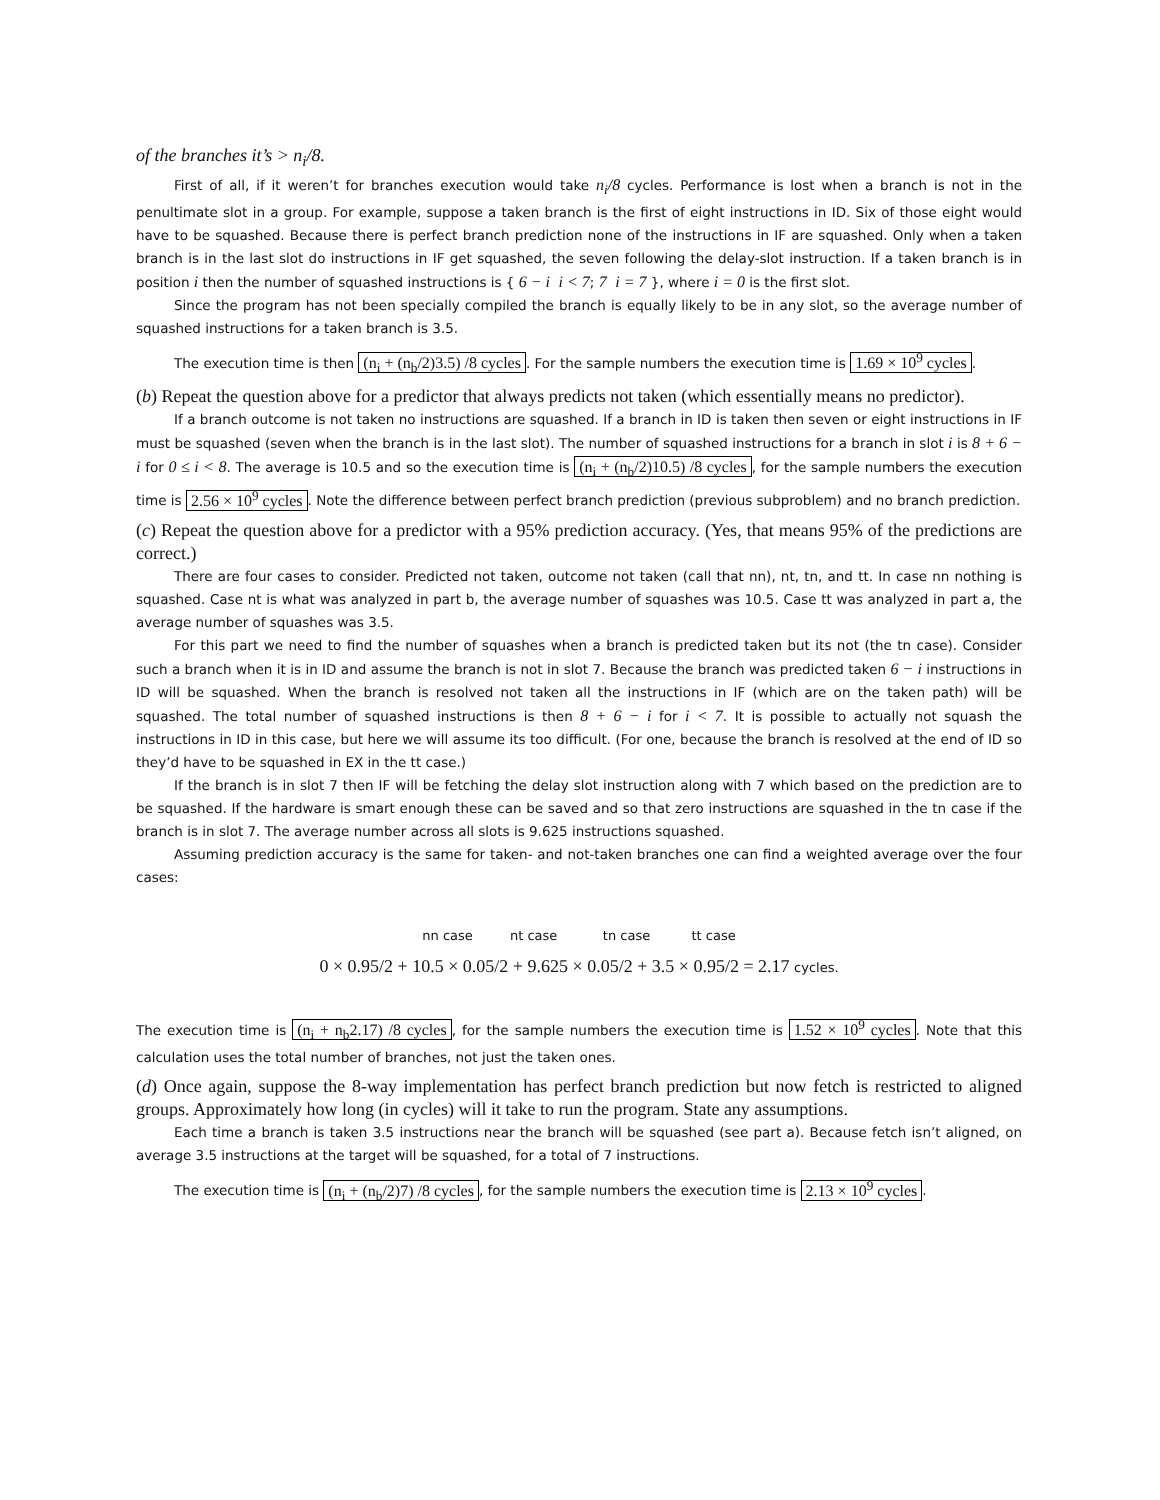of the branches it’s > n<sub>i</sub>/8.
First of all, if it weren’t for branches execution would take n<sub>i</sub>/8 cycles. Performance is lost when a branch is not in the penultimate slot in a group. For example, suppose a taken branch is the first of eight instructions in ID. Six of those eight would have to be squashed. Because there is perfect branch prediction none of the instructions in IF are squashed. Only when a taken branch is in the last slot do instructions in IF get squashed, the seven following the delay-slot instruction. If a taken branch is in position i then the number of squashed instructions is { 6 − i i < 7; 7 i = 7 }, where i = 0 is the first slot.
Since the program has not been specially compiled the branch is equally likely to be in any slot, so the average number of squashed instructions for a taken branch is 3.5.
The execution time is then (n<sub>i</sub> + (n<sub>b</sub>/2)3.5) /8 cycles. For the sample numbers the execution time is 1.69 × 10<sup>9</sup> cycles.
(b) Repeat the question above for a predictor that always predicts not taken (which essentially means no predictor).
If a branch outcome is not taken no instructions are squashed. If a branch in ID is taken then seven or eight instructions in IF must be squashed (seven when the branch is in the last slot). The number of squashed instructions for a branch in slot i is 8 + 6 − i for 0 ≤ i < 8. The average is 10.5 and so the execution time is (n<sub>i</sub> + (n<sub>b</sub>/2)10.5) /8 cycles, for the sample numbers the execution time is 2.56 × 10<sup>9</sup> cycles. Note the difference between perfect branch prediction (previous subproblem) and no branch prediction.
(c) Repeat the question above for a predictor with a 95% prediction accuracy. (Yes, that means 95% of the predictions are correct.)
There are four cases to consider. Predicted not taken, outcome not taken (call that nn), nt, tn, and tt. In case nn nothing is squashed. Case nt is what was analyzed in part b, the average number of squashes was 10.5. Case tt was analyzed in part a, the average number of squashes was 3.5.
For this part we need to find the number of squashes when a branch is predicted taken but its not (the tn case). Consider such a branch when it is in ID and assume the branch is not in slot 7. Because the branch was predicted taken 6 − i instructions in ID will be squashed. When the branch is resolved not taken all the instructions in IF (which are on the taken path) will be squashed. The total number of squashed instructions is then 8 + 6 − i for i < 7. It is possible to actually not squash the instructions in ID in this case, but here we will assume its too difficult. (For one, because the branch is resolved at the end of ID so they’d have to be squashed in EX in the tt case.)
If the branch is in slot 7 then IF will be fetching the delay slot instruction along with 7 which based on the prediction are to be squashed. If the hardware is smart enough these can be saved and so that zero instructions are squashed in the tn case if the branch is in slot 7. The average number across all slots is 9.625 instructions squashed.
Assuming prediction accuracy is the same for taken- and not-taken branches one can find a weighted average over the four cases:
nn case nt case tn case tt case
0 × 0.95/2 + 10.5 × 0.05/2 + 9.625 × 0.05/2 + 3.5 × 0.95/2 = 2.17 cycles.
The execution time is (n<sub>i</sub> + n<sub>b</sub>2.17) /8 cycles, for the sample numbers the execution time is 1.52 × 10<sup>9</sup> cycles. Note that this calculation uses the total number of branches, not just the taken ones.
(d) Once again, suppose the 8-way implementation has perfect branch prediction but now fetch is restricted to aligned groups. Approximately how long (in cycles) will it take to run the program. State any assumptions.
Each time a branch is taken 3.5 instructions near the branch will be squashed (see part a). Because fetch isn’t aligned, on average 3.5 instructions at the target will be squashed, for a total of 7 instructions.
The execution time is (n<sub>i</sub> + (n<sub>b</sub>/2)7) /8 cycles, for the sample numbers the execution time is 2.13 × 10<sup>9</sup> cycles.